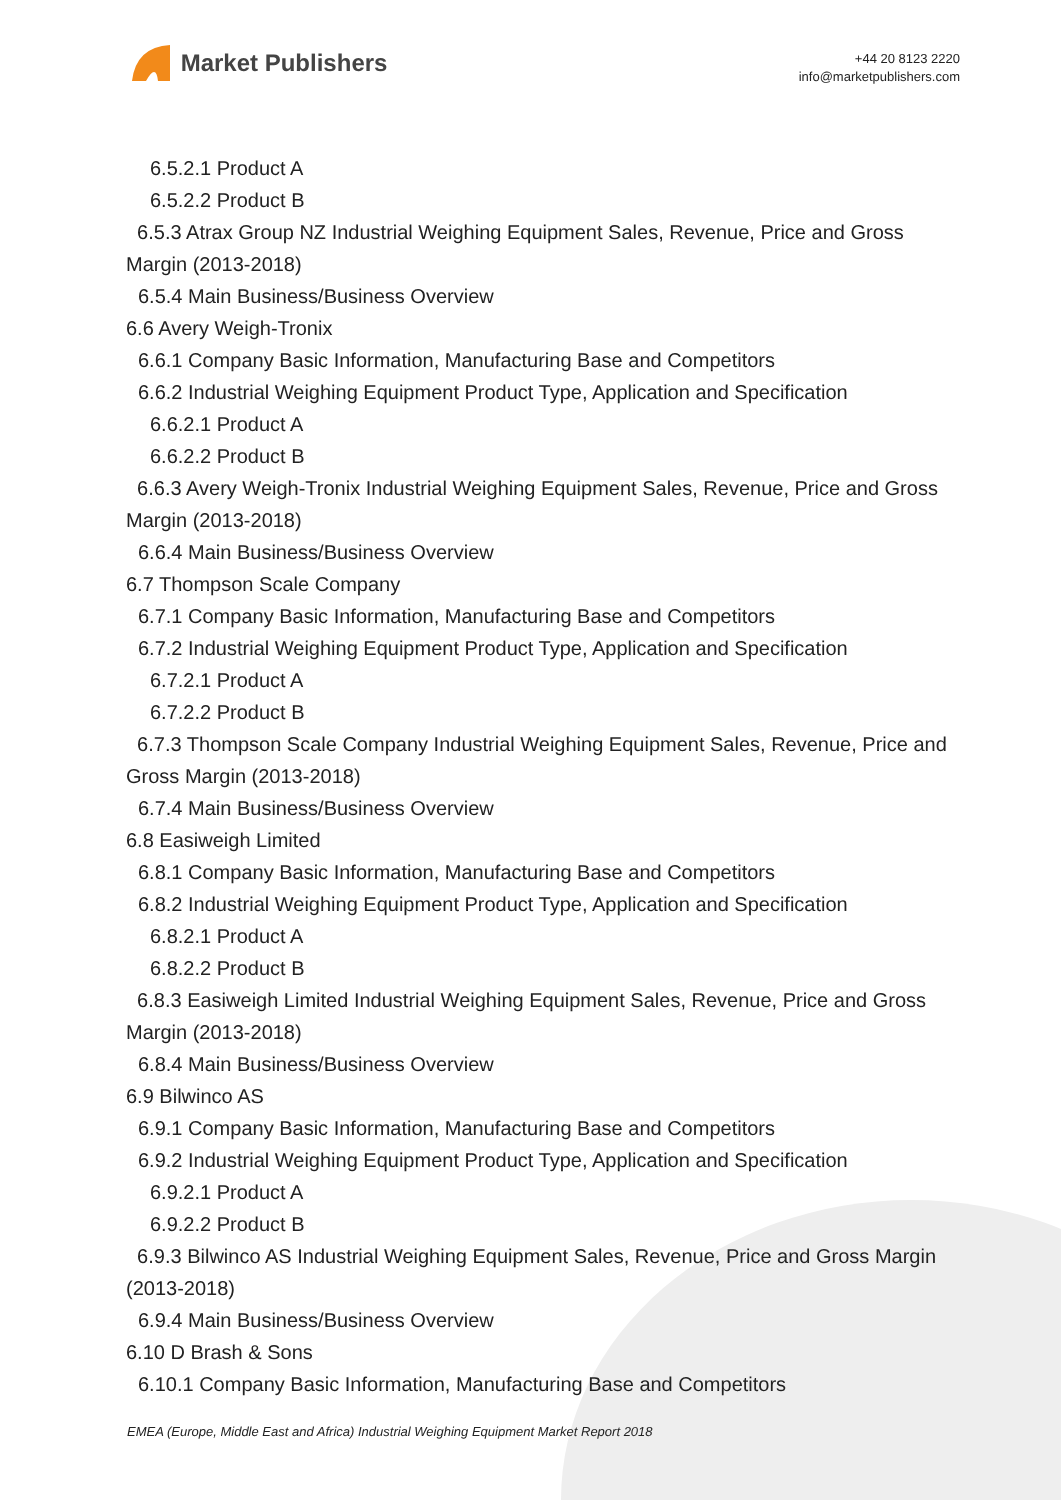Market Publishers
+44 20 8123 2220
info@marketpublishers.com
6.5.2.1 Product A
6.5.2.2 Product B
6.5.3 Atrax Group NZ Industrial Weighing Equipment Sales, Revenue, Price and Gross Margin (2013-2018)
6.5.4 Main Business/Business Overview
6.6 Avery Weigh-Tronix
6.6.1 Company Basic Information, Manufacturing Base and Competitors
6.6.2 Industrial Weighing Equipment Product Type, Application and Specification
6.6.2.1 Product A
6.6.2.2 Product B
6.6.3 Avery Weigh-Tronix Industrial Weighing Equipment Sales, Revenue, Price and Gross Margin (2013-2018)
6.6.4 Main Business/Business Overview
6.7 Thompson Scale Company
6.7.1 Company Basic Information, Manufacturing Base and Competitors
6.7.2 Industrial Weighing Equipment Product Type, Application and Specification
6.7.2.1 Product A
6.7.2.2 Product B
6.7.3 Thompson Scale Company Industrial Weighing Equipment Sales, Revenue, Price and Gross Margin (2013-2018)
6.7.4 Main Business/Business Overview
6.8 Easiweigh Limited
6.8.1 Company Basic Information, Manufacturing Base and Competitors
6.8.2 Industrial Weighing Equipment Product Type, Application and Specification
6.8.2.1 Product A
6.8.2.2 Product B
6.8.3 Easiweigh Limited Industrial Weighing Equipment Sales, Revenue, Price and Gross Margin (2013-2018)
6.8.4 Main Business/Business Overview
6.9 Bilwinco AS
6.9.1 Company Basic Information, Manufacturing Base and Competitors
6.9.2 Industrial Weighing Equipment Product Type, Application and Specification
6.9.2.1 Product A
6.9.2.2 Product B
6.9.3 Bilwinco AS Industrial Weighing Equipment Sales, Revenue, Price and Gross Margin (2013-2018)
6.9.4 Main Business/Business Overview
6.10 D Brash & Sons
6.10.1 Company Basic Information, Manufacturing Base and Competitors
EMEA (Europe, Middle East and Africa) Industrial Weighing Equipment Market Report 2018